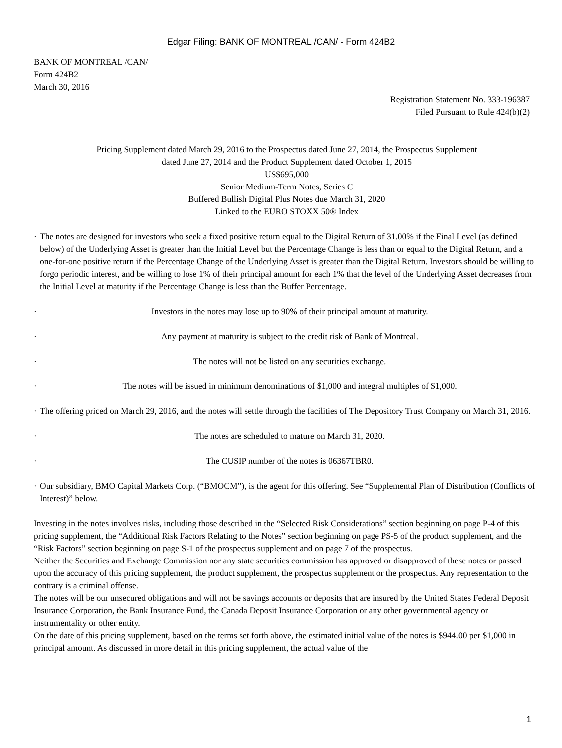Edgar Filing: BANK OF MONTREAL /CAN/ - Form 424B2
BANK OF MONTREAL /CAN/
Form 424B2
March 30, 2016
Registration Statement No. 333-196387
Filed Pursuant to Rule 424(b)(2)
Pricing Supplement dated March 29, 2016 to the Prospectus dated June 27, 2014, the Prospectus Supplement
dated June 27, 2014 and the Product Supplement dated October 1, 2015
US$695,000
Senior Medium-Term Notes, Series C
Buffered Bullish Digital Plus Notes due March 31, 2020
Linked to the EURO STOXX 50® Index
· The notes are designed for investors who seek a fixed positive return equal to the Digital Return of 31.00% if the Final Level (as defined below) of the Underlying Asset is greater than the Initial Level but the Percentage Change is less than or equal to the Digital Return, and a one-for-one positive return if the Percentage Change of the Underlying Asset is greater than the Digital Return. Investors should be willing to forgo periodic interest, and be willing to lose 1% of their principal amount for each 1% that the level of the Underlying Asset decreases from the Initial Level at maturity if the Percentage Change is less than the Buffer Percentage.
· Investors in the notes may lose up to 90% of their principal amount at maturity.
· Any payment at maturity is subject to the credit risk of Bank of Montreal.
· The notes will not be listed on any securities exchange.
· The notes will be issued in minimum denominations of $1,000 and integral multiples of $1,000.
· The offering priced on March 29, 2016, and the notes will settle through the facilities of The Depository Trust Company on March 31, 2016.
· The notes are scheduled to mature on March 31, 2020.
· The CUSIP number of the notes is 06367TBR0.
· Our subsidiary, BMO Capital Markets Corp. (“BMOCM”), is the agent for this offering. See “Supplemental Plan of Distribution (Conflicts of Interest)” below.
Investing in the notes involves risks, including those described in the “Selected Risk Considerations” section beginning on page P-4 of this pricing supplement, the “Additional Risk Factors Relating to the Notes” section beginning on page PS-5 of the product supplement, and the “Risk Factors” section beginning on page S-1 of the prospectus supplement and on page 7 of the prospectus.
Neither the Securities and Exchange Commission nor any state securities commission has approved or disapproved of these notes or passed upon the accuracy of this pricing supplement, the product supplement, the prospectus supplement or the prospectus. Any representation to the contrary is a criminal offense.
The notes will be our unsecured obligations and will not be savings accounts or deposits that are insured by the United States Federal Deposit Insurance Corporation, the Bank Insurance Fund, the Canada Deposit Insurance Corporation or any other governmental agency or instrumentality or other entity.
On the date of this pricing supplement, based on the terms set forth above, the estimated initial value of the notes is $944.00 per $1,000 in principal amount. As discussed in more detail in this pricing supplement, the actual value of the
1